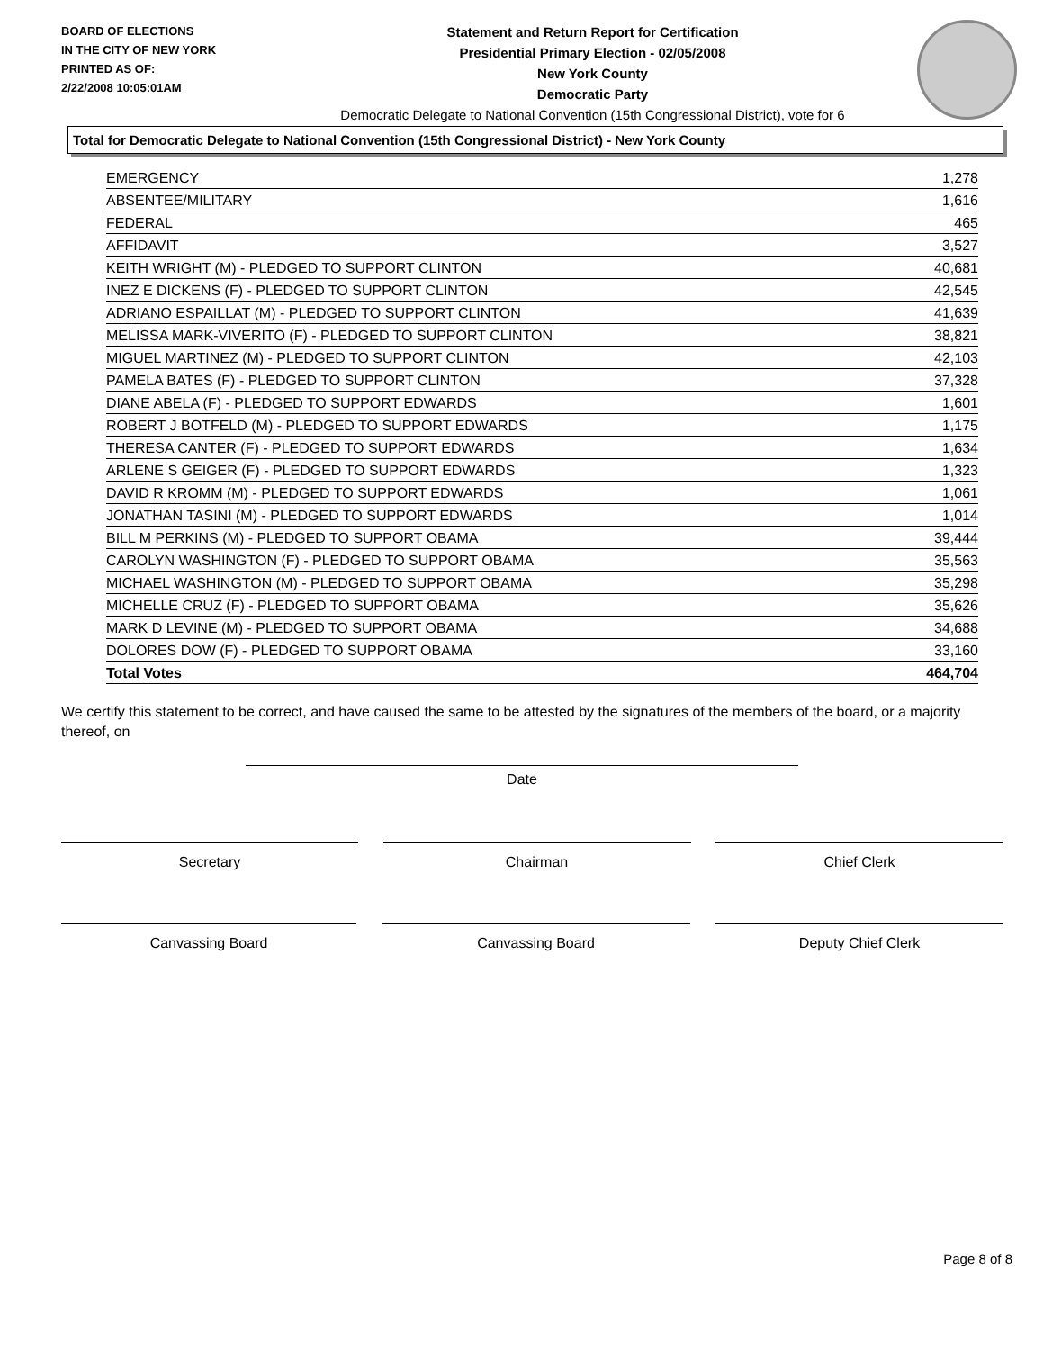BOARD OF ELECTIONS
IN THE CITY OF NEW YORK
PRINTED AS OF:
2/22/2008 10:05:01AM
Statement and Return Report for Certification
Presidential Primary Election - 02/05/2008
New York County
Democratic Party
Democratic Delegate to National Convention (15th Congressional District), vote for 6
Total for Democratic Delegate to National Convention (15th Congressional District) - New York County
| EMERGENCY | 1,278 |
| ABSENTEE/MILITARY | 1,616 |
| FEDERAL | 465 |
| AFFIDAVIT | 3,527 |
| KEITH WRIGHT (M) - PLEDGED TO SUPPORT CLINTON | 40,681 |
| INEZ E DICKENS (F) - PLEDGED TO SUPPORT CLINTON | 42,545 |
| ADRIANO ESPAILLAT (M) - PLEDGED TO SUPPORT CLINTON | 41,639 |
| MELISSA MARK-VIVERITO (F) - PLEDGED TO SUPPORT CLINTON | 38,821 |
| MIGUEL MARTINEZ (M) - PLEDGED TO SUPPORT CLINTON | 42,103 |
| PAMELA BATES (F) - PLEDGED TO SUPPORT CLINTON | 37,328 |
| DIANE ABELA (F) - PLEDGED TO SUPPORT EDWARDS | 1,601 |
| ROBERT J BOTFELD (M) - PLEDGED TO SUPPORT EDWARDS | 1,175 |
| THERESA CANTER (F) - PLEDGED TO SUPPORT EDWARDS | 1,634 |
| ARLENE S GEIGER (F) - PLEDGED TO SUPPORT EDWARDS | 1,323 |
| DAVID R KROMM (M) - PLEDGED TO SUPPORT EDWARDS | 1,061 |
| JONATHAN TASINI (M) - PLEDGED TO SUPPORT EDWARDS | 1,014 |
| BILL M PERKINS (M) - PLEDGED TO SUPPORT OBAMA | 39,444 |
| CAROLYN WASHINGTON (F) - PLEDGED TO SUPPORT OBAMA | 35,563 |
| MICHAEL WASHINGTON (M) - PLEDGED TO SUPPORT OBAMA | 35,298 |
| MICHELLE CRUZ (F) - PLEDGED TO SUPPORT OBAMA | 35,626 |
| MARK D LEVINE (M) - PLEDGED TO SUPPORT OBAMA | 34,688 |
| DOLORES DOW (F) - PLEDGED TO SUPPORT OBAMA | 33,160 |
| Total Votes | 464,704 |
We certify this statement to be correct, and have caused the same to be attested by the signatures of the members of the board, or a majority thereof, on
Date
Secretary Chairman Chief Clerk
Canvassing Board Canvassing Board Deputy Chief Clerk
Page 8 of 8